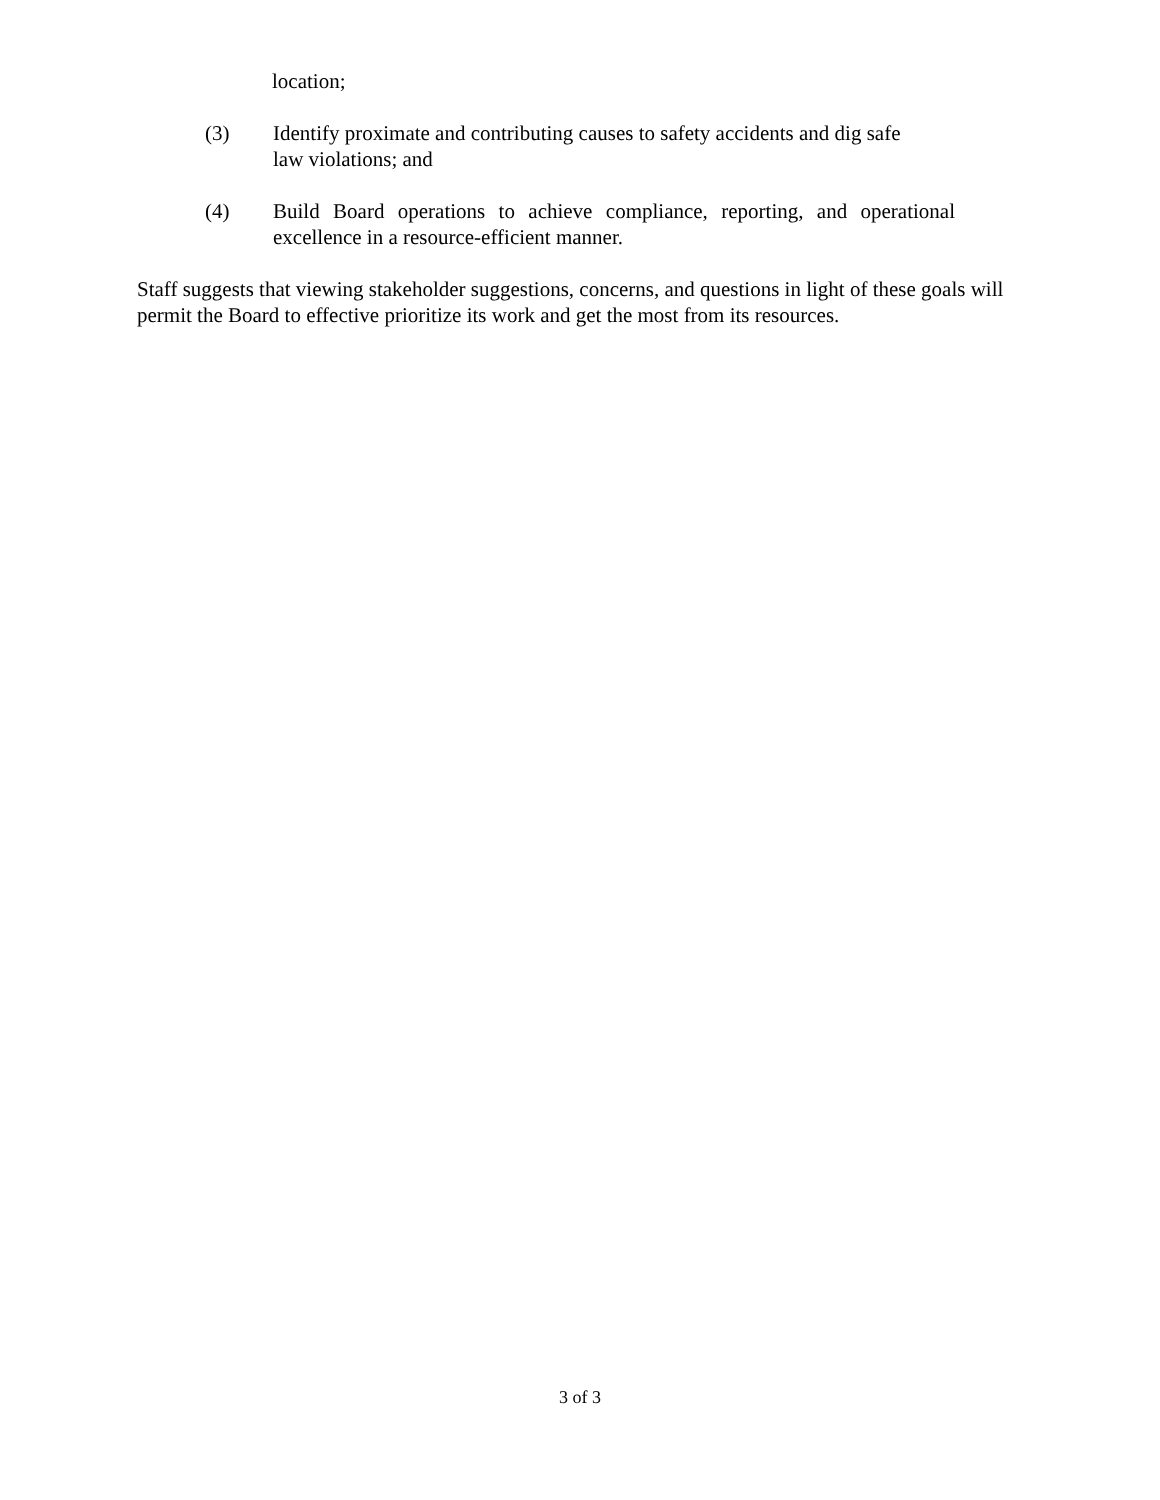location;
(3) Identify proximate and contributing causes to safety accidents and dig safe
law violations; and
(4) Build Board operations to achieve compliance, reporting, and operational excellence in a resource-efficient manner.
Staff suggests that viewing stakeholder suggestions, concerns, and questions in light of these goals will permit the Board to effective prioritize its work and get the most from its resources.
3 of 3